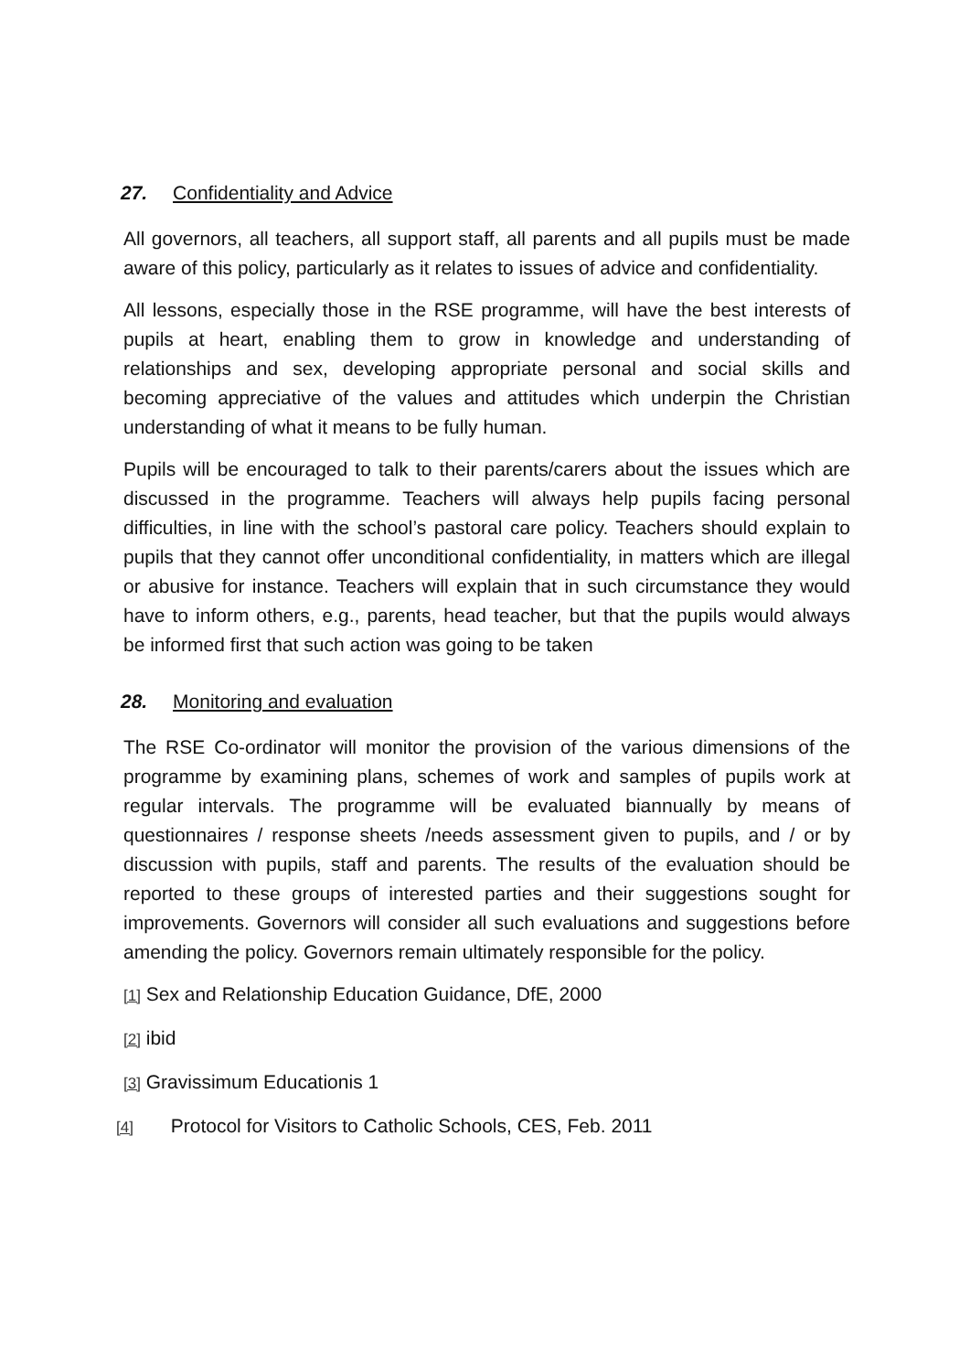27. Confidentiality and Advice
All governors, all teachers, all support staff, all parents and all pupils must be made aware of this policy, particularly as it relates to issues of advice and confidentiality.
All lessons, especially those in the RSE programme, will have the best interests of pupils at heart, enabling them to grow in knowledge and understanding of relationships and sex, developing appropriate personal and social skills and becoming appreciative of the values and attitudes which underpin the Christian understanding of what it means to be fully human.
Pupils will be encouraged to talk to their parents/carers about the issues which are discussed in the programme. Teachers will always help pupils facing personal difficulties, in line with the school’s pastoral care policy. Teachers should explain to pupils that they cannot offer unconditional confidentiality, in matters which are illegal or abusive for instance. Teachers will explain that in such circumstance they would have to inform others, e.g., parents, head teacher, but that the pupils would always be informed first that such action was going to be taken
28. Monitoring and evaluation
The RSE Co-ordinator will monitor the provision of the various dimensions of the programme by examining plans, schemes of work and samples of pupils work at regular intervals. The programme will be evaluated biannually by means of questionnaires / response sheets /needs assessment given to pupils, and / or by discussion with pupils, staff and parents. The results of the evaluation should be reported to these groups of interested parties and their suggestions sought for improvements. Governors will consider all such evaluations and suggestions before amending the policy. Governors remain ultimately responsible for the policy.
[1] Sex and Relationship Education Guidance, DfE, 2000
[2] ibid
[3] Gravissimum Educationis 1
[4] Protocol for Visitors to Catholic Schools, CES, Feb. 2011